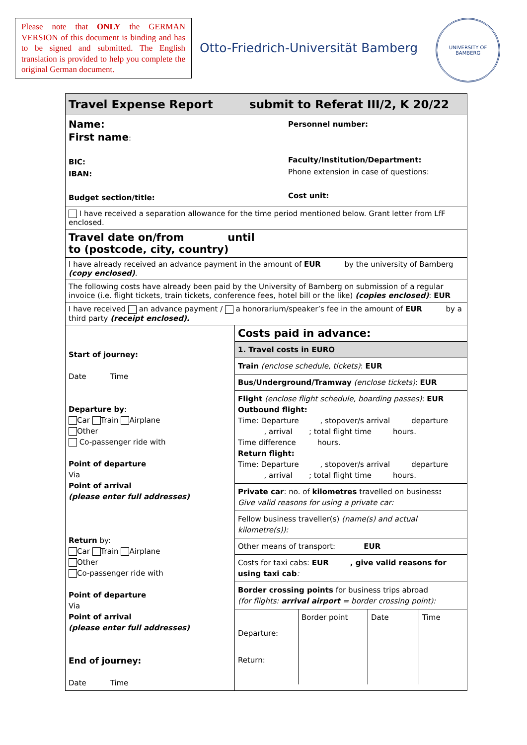Please note that ONLY the GERMAN VERSION of this document is binding and has to be signed and submitted. The English translation is provided to help you complete the original German document.
Otto-Friedrich-Universität Bamberg
UNIVERSITY OF BAMBERG
| Travel Expense Report submit to Referat III/2, K 20/22 | |
| Name: First name : BIC: IBAN: Budget section/title: Personnel number: Faculty/Institution/Department: Phone extension in case of questions: Cost unit: | |
| I have received a separation allowance for the time period mentioned below. Grant letter from LfF enclosed. | |
| Travel date on/from until to (postcode, city, country) | |
| I have already received an advance payment in the amount of EUR by the university of Bamberg (copy enclosed) . | |
| The following costs have already been paid by the University of Bamberg on submission of a regular invoice (i.e. flight tickets, train tickets, conference fees, hotel bill or the like) (copies enclosed) : EUR | |
| I have received an advance payment / a honorarium/speaker’s fee in the amount of EUR by a third party (receipt enclosed). | |
| Start of journey: Date Time Departure by : Car Train Airplane Other Co-passenger ride with Point of departure Via Point of arrival (please enter full addresses) Return by: Car Train Airplane Other Co-passenger ride with Point of departure Via Point of arrival (please enter full addresses) End of journey: Date Time | / Costs paid in advance: / / 1. Travel costs in EURO / / Train (enclose schedule, tickets) : EUR / / Bus/Underground/Tramway (enclose tickets) : EUR / / Flight (enclose flight schedule, boarding passes) : EUR Outbound flight: Time: Departure , stopover/s arrival departure , arrival ; total flight time hours. Time difference hours. Return flight: Time: Departure , stopover/s arrival departure , arrival ; total flight time hours. / / Private car : no. of kilometres travelled on business : Give valid reasons for using a private car: / / Fellow business traveller(s) (name(s) and actual kilometre(s)): / / Other means of transport: EUR / / Costs for taxi cabs: EUR , give valid reasons for using taxi cab : / / Border crossing points for business trips abroad (for flights: arrival airport = border crossing point): / / / / Border point / Date / Time / / Departure: / / / / / Return: / / / / / |